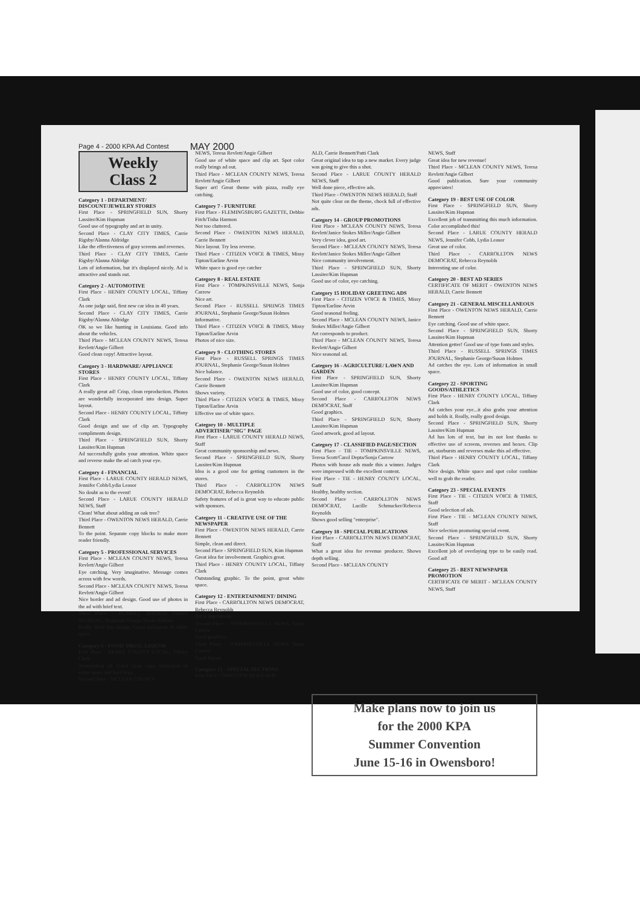Page 4 - 2000 KPA Ad Contest MAY 2000
Weekly
Class 2
Category 1 - DEPARTMENT/ DISCOUNT/JEWELRY STORES
First Place - SPRINGFIELD SUN, Shorty Lassiter/Kim Hupman
Good use of typography and art in unity.
Second Place - CLAY CITY TIMES, Carrie Rigsby/Alanna Aldridge
Like the effectiveness of gray screens and reverses.
Third Place - CLAY CITY TIMES, Carrie Rigsby/Alanna Aldridge
Lots of information, but it's displayed nicely. Ad is attractive and stands out.
Category 2 - AUTOMOTIVE
First Place - HENRY COUNTY LOCAL, Tiffany Clark
As one judge said, first new car idea in 40 years.
Second Place - CLAY CITY TIMES, Carrie Rigsby/Alanna Aldridge
OK so we like hunting in Louisiana. Good info about the vehicles.
Third Place - MCLEAN COUNTY NEWS, Teresa Revlett/Angie Gilbert
Good clean copy! Attractive layout.
Category 3 - HARDWARE/ APPLIANCE STORES
First Place - HENRY COUNTY LOCAL, Tiffany Clark
A really great ad! Crisp, clean reproduction. Photos are wonderfully incorporated into design. Super layout.
Second Place - HENRY COUNTY LOCAL, Tiffany Clark
Good design and use of clip art. Typography compliments design.
Third Place - SPRINGFIELD SUN, Shorty Lassiter/Kim Hupman
Ad successfully grabs your attention. White space and reverse make the ad catch your eye.
Category 4 - FINANCIAL
First Place - LARUE COUNTY HERALD NEWS, Jennifer Cobb/Lydia Leasor
No doubt as to the event!
Second Place - LARUE COUNTY HERALD NEWS, Staff
Clean! What about adding an oak tree?
Third Place - OWENTON NEWS HERALD, Carrie Bennett
To the point. Separate copy blocks to make more reader friendly.
Category 5 - PROFESSIONAL SERVICES
First Place - MCLEAN COUNTY NEWS, Teresa Revlett/Angie Gilbert
Eye catching. Very imaginative. Message comes across with few words.
Second Place - MCLEAN COUNTY NEWS, Teresa Revlett/Angie Gilbert
Nice border and ad design. Good use of photos in the ad with brief text.
Third Place - RUSSELL SPRINGS TIMES JOURNAL, Stephanie George/Susan Holmes
Really liked this design. Good utilization of white space.
Category 6 - FOOD/ DRUG/ LIQUOR
First Place - HENRY COUNTY LOCAL, Tiffany Clark
Tremendous ad. Good clean copy, utilization of white space and bold type.
Second Place - MCLEAN COUNTY
NEWS, Teresa Revlett/Angie Gilbert
Good use of white space and clip art. Spot color really brings ad out.
Third Place - MCLEAN COUNTY NEWS, Teresa Revlett/Angie Gilbert
Super art! Great theme with pizza, really eye catching.
Category 7 - FURNITURE
First Place - FLEMINGSBURG GAZETTE, Debbie Fitch/Tisha Harmon
Not too cluttered.
Second Place - OWENTON NEWS HERALD, Carrie Bennett
Nice layout. Try less reverse.
Third Place - CITIZEN VOICE & TIMES, Missy Tipton/Earline Arvin
White space is good eye catcher
Category 8 - REAL ESTATE
First Place - TOMPKINSVILLE NEWS, Sonja Carrow
Nice art.
Second Place - RUSSELL SPRINGS TIMES JOURNAL, Stephanie George/Susan Holmes
Informative.
Third Place - CITIZEN VOICE & TIMES, Missy Tipton/Earline Arvin
Photos of nice size.
Category 9 - CLOTHING STORES
First Place - RUSSELL SPRINGS TIMES JOURNAL, Stephanie George/Susan Holmes
Nice balance.
Second Place - OWENTON NEWS HERALD, Carrie Bennett
Shows variety.
Third Place - CITIZEN VOICE & TIMES, Missy Tipton/Earline Arvin
Effective use of white space.
Category 10 - MULTIPLE ADVERTISER/"SIG" PAGE
First Place - LARUE COUNTY HERALD NEWS, Staff
Great community sponsorship and news.
Second Place - SPRINGFIELD SUN, Shorty Lassiter/Kim Hupman
Idea is a good one for getting customers in the stores.
Third Place - CARROLLTON NEWS DEMOCRAT, Rebecca Reynolds
Safety features of ad is great way to educate public with sponsors.
Category 11 - CREATIVE USE OF THE NEWSPAPER
First Place - OWENTON NEWS HERALD, Carrie Bennett
Simple, clean and direct.
Second Place - SPRINGFIELD SUN, Kim Hupman
Great idea for involvement. Graphics great.
Third Place - HENRY COUNTY LOCAL, Tiffany Clark
Outstanding graphic. To the point, great white space.
Category 12 - ENTERTAINMENT/ DINING
First Place - CARROLLTON NEWS DEMOCRAT, Rebecca Reynolds
Art is appropriate.
Second Place - TOMPKINSVILLE NEWS, Sonja Carrow
Good graphics.
Third Place - TOMPKINSVILLE NEWS, Sonja Carrow
Good layout.
Category 13 - SPECIAL SECTIONS
First Place - OWENTON NEWS HER-
ALD, Carrie Bennett/Patti Clark
Great original idea to tap a new market. Every judge was going to give this a shot.
Second Place - LARUE COUNTY HERALD NEWS, Staff
Well done piece, effective ads.
Third Place - OWENTON NEWS HERALD, Staff
Not quite clear on the theme, chock full of effective ads.
Category 14 - GROUP PROMOTIONS
First Place - MCLEAN COUNTY NEWS, Teresa Revlett/Janice Stokes Miller/Angie Gilbert
Very clever idea, good art.
Second Place - MCLEAN COUNTY NEWS, Teresa Revlett/Janice Stokes Miller/Angie Gilbert
Nice community involvement.
Third Place - SPRINGFIELD SUN, Shorty Lassiter/Kim Hupman
Good use of color, eye catching.
Category 15 HOLIDAY GREETING ADS
First Place - CITIZEN VOICE & TIMES, Missy Tipton/Earline Arvin
Good seasonal feeling.
Second Place - MCLEAN COUNTY NEWS, Janice Stokes Miller/Angie Gilbert
Art corresponds to product.
Third Place - MCLEAN COUNTY NEWS, Teresa Revlett/Angie Gilbert
Nice seasonal ad.
Category 16 - AGRICULTURE/ LAWN AND GARDEN
First Place - SPRINGFIELD SUN, Shorty Lassiter/Kim Hupman
Good use of color, good concept.
Second Place - CARROLLTON NEWS DEMOCRAT, Staff
Good graphics.
Third Place - SPRINGFIELD SUN, Shorty Lassiter/Kim Hupman
Good artwork, good ad layout.
Category 17 - CLASSIFIED PAGE/SECTION
First Place - TIE - TOMPKINSVILLE NEWS, Teresa Scott/Carol Depta/Sonja Carrow
Photos with house ads made this a winner. Judges were impressed with the excellent content.
First Place - TIE - HENRY COUNTY LOCAL, Staff
Healthy, healthy section.
Second Place - CARROLLTON NEWS DEMOCRAT, Lucille Schmucker/Rebecca Reynolds
Shows good selling "enterprise".
Category 18 - SPECIAL PUBLICATIONS
First Place - CARROLLTON NEWS DEMOCRAT, Staff
What a great idea for revenue producer. Shows depth selling.
Second Place - MCLEAN COUNTY
NEWS, Staff
Great idea for new revenue!
Third Place - MCLEAN COUNTY NEWS, Teresa Revlett/Angie Gilbert
Good publication. Sure your community appreciates!
Category 19 - BEST USE OF COLOR
First Place - SPRINGFIELD SUN, Shorty Lassiter/Kim Hupman
Excellent job of transmitting this much information. Color accomplished this!
Second Place - LARUE COUNTY HERALD NEWS, Jennifer Cobb, Lydia Leasor
Great use of color.
Third Place - CARROLLTON NEWS DEMOCRAT, Rebecca Reynolds
Interesting use of color.
Category 20 - BEST AD SERIES
CERTIFICATE OF MERIT - OWENTON NEWS HERALD, Carrie Bennett
Category 21 - GENERAL MISCELLANEOUS
First Place - OWENTON NEWS HERALD, Carrie Bennett
Eye catching. Good use of white space.
Second Place - SPRINGFIELD SUN, Shorty Lassiter/Kim Hupman
Attention getter! Good use of type fonts and styles.
Third Place - RUSSELL SPRINGS TIMES JOURNAL, Stephanie George/Susan Holmes
Ad catches the eye. Lots of information in small space.
Category 22 - SPORTING GOODS/ATHLETICS
First Place - HENRY COUNTY LOCAL, Tiffany Clark
Ad catches your eye...it also grabs your attention and holds it. Really, really good design.
Second Place - SPRINGFIELD SUN, Shorty Lassiter/Kim Hupman
Ad has lots of text, but its not lost thanks to effective use of screens, reverses and boxes. Clip art, starbursts and reverses make this ad effective.
Third Place - HENRY COUNTY LOCAL, Tiffany Clark
Nice design. White space and spot color combine well to grab the reader.
Category 23 - SPECIAL EVENTS
First Place - TIE - CITIZEN VOICE & TIMES, Staff
Good selection of ads.
First Place - TIE - MCLEAN COUNTY NEWS, Staff
Nice selection promoting special event.
Second Place - SPRINGFIELD SUN, Shorty Lassiter/Kim Hupman
Excellent job of overlaying type to be easily read. Good ad!
Category 25 - BEST NEWSPAPER PROMOTION
CERTIFICATE OF MERIT - MCLEAN COUNTY NEWS, Staff
Make plans now to join us
for the 2000 KPA
Summer Convention
June 15-16 in Owensboro!